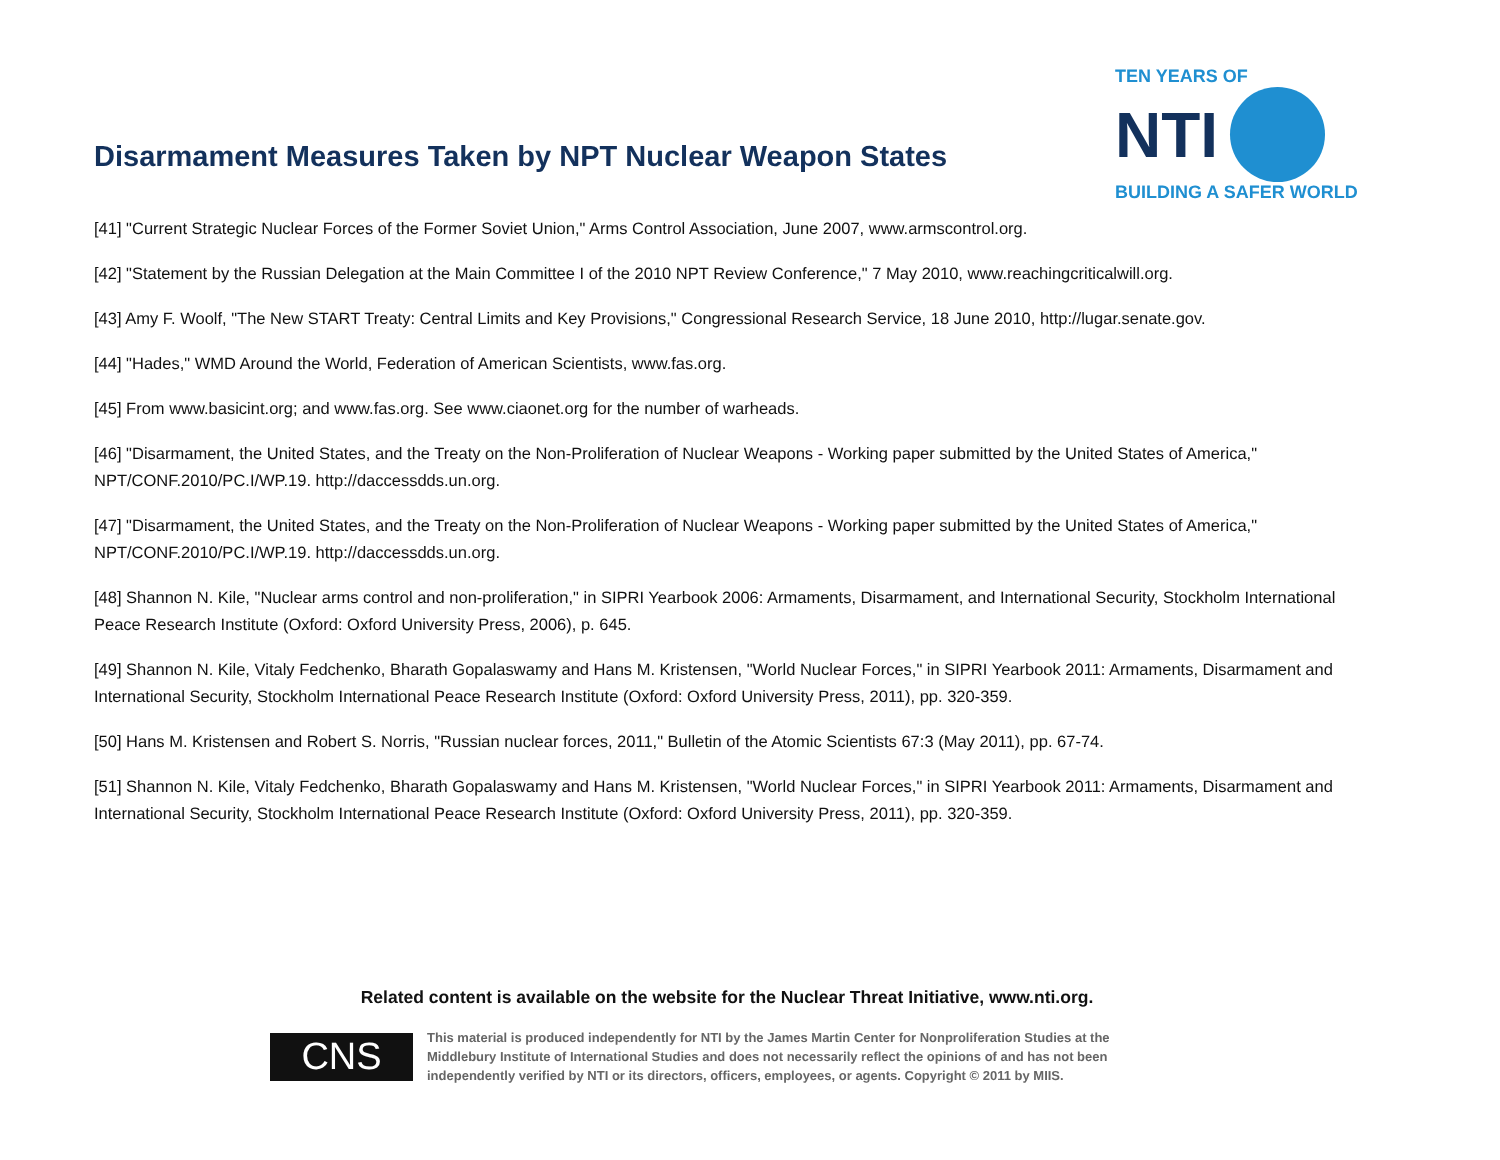Disarmament Measures Taken by NPT Nuclear Weapon States
TEN YEARS OF
NTI
BUILDING A SAFER WORLD
[41] "Current Strategic Nuclear Forces of the Former Soviet Union," Arms Control Association, June 2007, www.armscontrol.org.
[42] "Statement by the Russian Delegation at the Main Committee I of the 2010 NPT Review Conference," 7 May 2010, www.reachingcriticalwill.org.
[43] Amy F. Woolf, "The New START Treaty: Central Limits and Key Provisions," Congressional Research Service, 18 June 2010, http://lugar.senate.gov.
[44] "Hades," WMD Around the World, Federation of American Scientists, www.fas.org.
[45] From www.basicint.org; and www.fas.org. See www.ciaonet.org for the number of warheads.
[46] "Disarmament, the United States, and the Treaty on the Non-Proliferation of Nuclear Weapons - Working paper submitted by the United States of America," NPT/CONF.2010/PC.I/WP.19. http://daccessdds.un.org.
[47] "Disarmament, the United States, and the Treaty on the Non-Proliferation of Nuclear Weapons - Working paper submitted by the United States of America," NPT/CONF.2010/PC.I/WP.19. http://daccessdds.un.org.
[48] Shannon N. Kile, "Nuclear arms control and non-proliferation," in SIPRI Yearbook 2006: Armaments, Disarmament, and International Security, Stockholm International Peace Research Institute (Oxford: Oxford University Press, 2006), p. 645.
[49] Shannon N. Kile, Vitaly Fedchenko, Bharath Gopalaswamy and Hans M. Kristensen, "World Nuclear Forces," in SIPRI Yearbook 2011: Armaments, Disarmament and International Security, Stockholm International Peace Research Institute (Oxford: Oxford University Press, 2011), pp. 320-359.
[50] Hans M. Kristensen and Robert S. Norris, "Russian nuclear forces, 2011," Bulletin of the Atomic Scientists 67:3 (May 2011), pp. 67-74.
[51] Shannon N. Kile, Vitaly Fedchenko, Bharath Gopalaswamy and Hans M. Kristensen, "World Nuclear Forces," in SIPRI Yearbook 2011: Armaments, Disarmament and International Security, Stockholm International Peace Research Institute (Oxford: Oxford University Press, 2011), pp. 320-359.
Related content is available on the website for the Nuclear Threat Initiative, www.nti.org.
CNS
This material is produced independently for NTI by the James Martin Center for Nonproliferation Studies at the Middlebury Institute of International Studies and does not necessarily reflect the opinions of and has not been independently verified by NTI or its directors, officers, employees, or agents. Copyright © 2011 by MIIS.